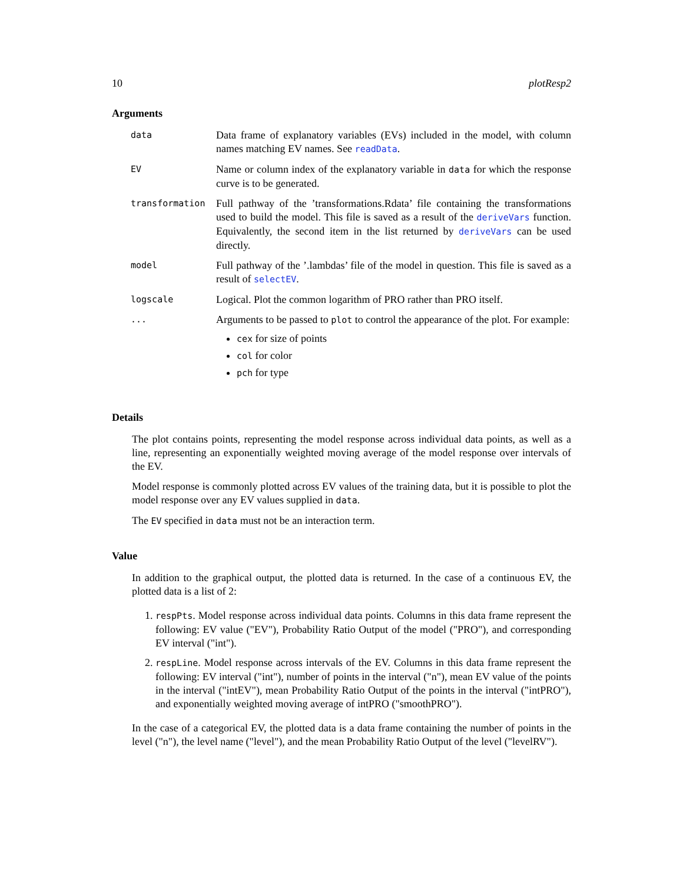10 plotResp2
Arguments
| data | Data frame of explanatory variables (EVs) included in the model, with column names matching EV names. See readData . |
| EV | Name or column index of the explanatory variable in data for which the response curve is to be generated. |
| transformation | Full pathway of the ’transformations.Rdata’ file containing the transformations used to build the model. This file is saved as a result of the deriveVars function. Equivalently, the second item in the list returned by deriveVars can be used directly. |
| model | Full pathway of the ’.lambdas’ file of the model in question. This file is saved as a result of selectEV . |
| logscale | Logical. Plot the common logarithm of PRO rather than PRO itself. |
| ... | Arguments to be passed to plot to control the appearance of the plot. For example: cex for size of points col for color pch for type |
Details
The plot contains points, representing the model response across individual data points, as well as a line, representing an exponentially weighted moving average of the model response over intervals of the EV.
Model response is commonly plotted across EV values of the training data, but it is possible to plot the model response over any EV values supplied in data.
The EV specified in data must not be an interaction term.
Value
In addition to the graphical output, the plotted data is returned. In the case of a continuous EV, the plotted data is a list of 2:
1. respPts. Model response across individual data points. Columns in this data frame represent the following: EV value ("EV"), Probability Ratio Output of the model ("PRO"), and corresponding EV interval ("int").
2. respLine. Model response across intervals of the EV. Columns in this data frame represent the following: EV interval ("int"), number of points in the interval ("n"), mean EV value of the points in the interval ("intEV"), mean Probability Ratio Output of the points in the interval ("intPRO"), and exponentially weighted moving average of intPRO ("smoothPRO").
In the case of a categorical EV, the plotted data is a data frame containing the number of points in the level ("n"), the level name ("level"), and the mean Probability Ratio Output of the level ("levelRV").